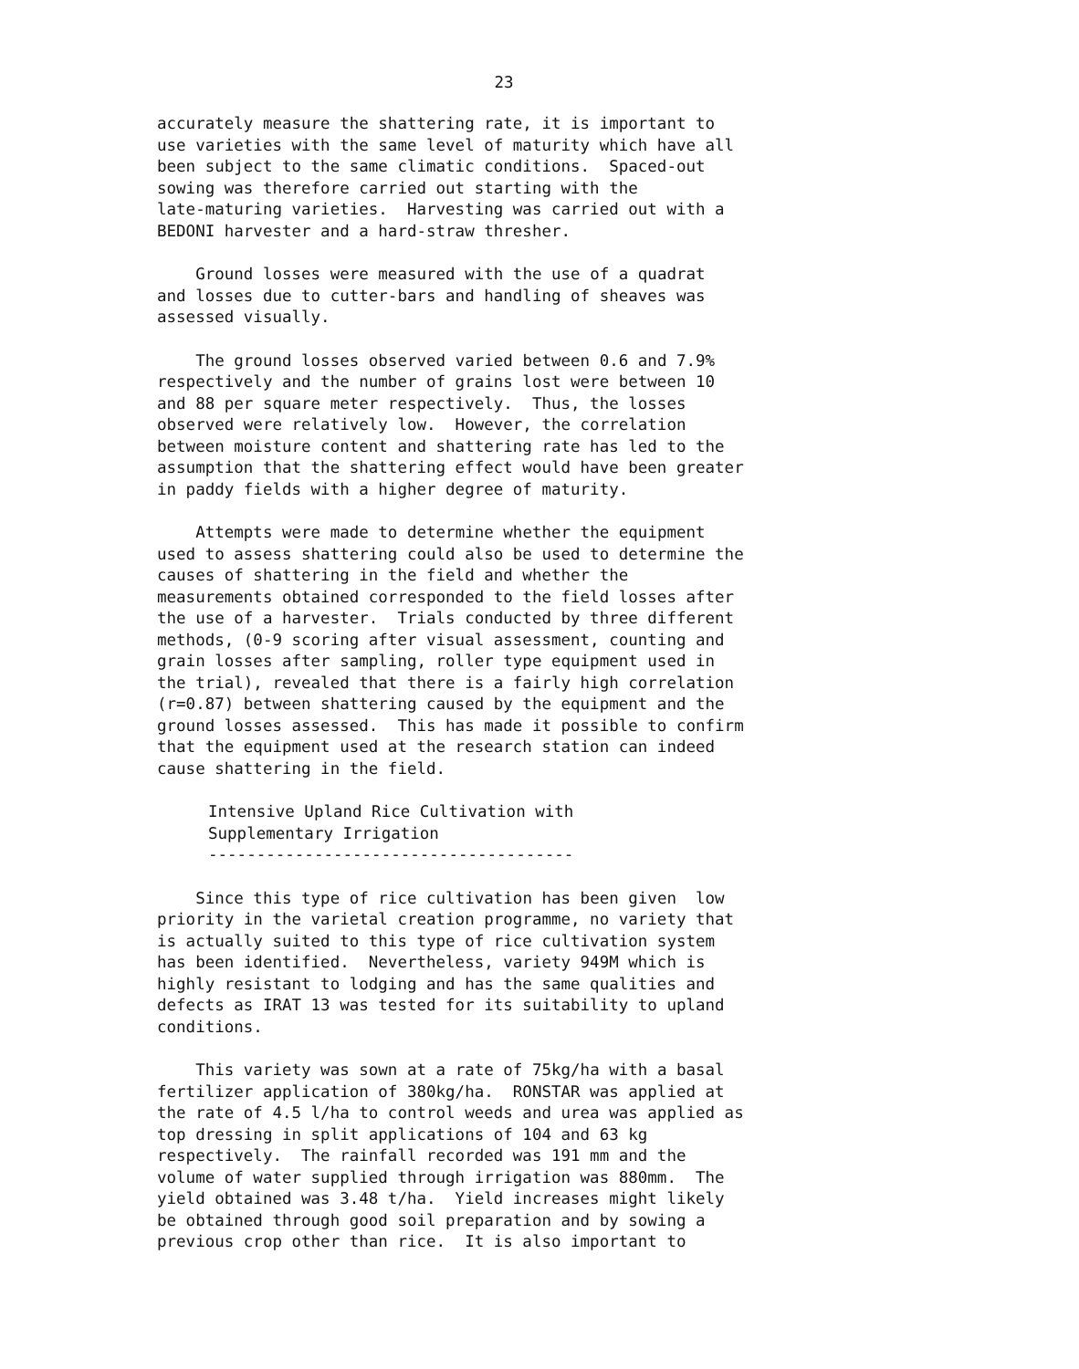23
accurately measure the shattering rate, it is important to use varieties with the same level of maturity which have all been subject to the same climatic conditions. Spaced-out sowing was therefore carried out starting with the late-maturing varieties. Harvesting was carried out with a BEDONI harvester and a hard-straw thresher.
Ground losses were measured with the use of a quadrat and losses due to cutter-bars and handling of sheaves was assessed visually.
The ground losses observed varied between 0.6 and 7.9% respectively and the number of grains lost were between 10 and 88 per square meter respectively. Thus, the losses observed were relatively low. However, the correlation between moisture content and shattering rate has led to the assumption that the shattering effect would have been greater in paddy fields with a higher degree of maturity.
Attempts were made to determine whether the equipment used to assess shattering could also be used to determine the causes of shattering in the field and whether the measurements obtained corresponded to the field losses after the use of a harvester. Trials conducted by three different methods, (0-9 scoring after visual assessment, counting and grain losses after sampling, roller type equipment used in the trial), revealed that there is a fairly high correlation (r=0.87) between shattering caused by the equipment and the ground losses assessed. This has made it possible to confirm that the equipment used at the research station can indeed cause shattering in the field.
Intensive Upland Rice Cultivation with Supplementary Irrigation --------------------------------------
Since this type of rice cultivation has been given low priority in the varietal creation programme, no variety that is actually suited to this type of rice cultivation system has been identified. Nevertheless, variety 949M which is highly resistant to lodging and has the same qualities and defects as IRAT 13 was tested for its suitability to upland conditions.
This variety was sown at a rate of 75kg/ha with a basal fertilizer application of 380kg/ha. RONSTAR was applied at the rate of 4.5 l/ha to control weeds and urea was applied as top dressing in split applications of 104 and 63 kg respectively. The rainfall recorded was 191 mm and the volume of water supplied through irrigation was 880mm. The yield obtained was 3.48 t/ha. Yield increases might likely be obtained through good soil preparation and by sowing a previous crop other than rice. It is also important to